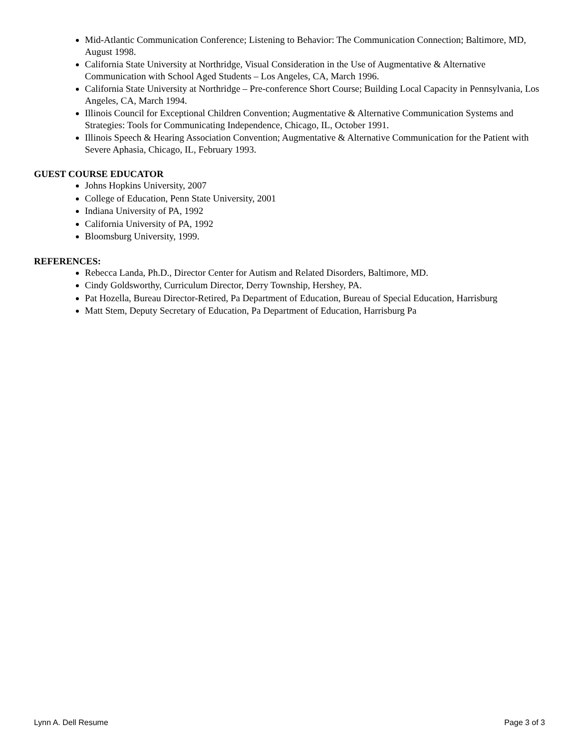Mid-Atlantic Communication Conference; Listening to Behavior: The Communication Connection; Baltimore, MD, August 1998.
California State University at Northridge, Visual Consideration in the Use of Augmentative & Alternative Communication with School Aged Students – Los Angeles, CA, March 1996.
California State University at Northridge – Pre-conference Short Course; Building Local Capacity in Pennsylvania, Los Angeles, CA, March 1994.
Illinois Council for Exceptional Children Convention; Augmentative & Alternative Communication Systems and Strategies: Tools for Communicating Independence, Chicago, IL, October 1991.
Illinois Speech & Hearing Association Convention; Augmentative & Alternative Communication for the Patient with Severe Aphasia, Chicago, IL, February 1993.
GUEST COURSE EDUCATOR
Johns Hopkins University, 2007
College of Education, Penn State University, 2001
Indiana University of PA, 1992
California University of PA, 1992
Bloomsburg University, 1999.
REFERENCES:
Rebecca Landa, Ph.D., Director Center for Autism and Related Disorders, Baltimore, MD.
Cindy Goldsworthy, Curriculum Director, Derry Township, Hershey, PA.
Pat Hozella, Bureau Director-Retired, Pa Department of Education, Bureau of Special Education, Harrisburg
Matt Stem, Deputy Secretary of Education, Pa Department of Education, Harrisburg Pa
Lynn A. Dell Resume Page 3 of 3